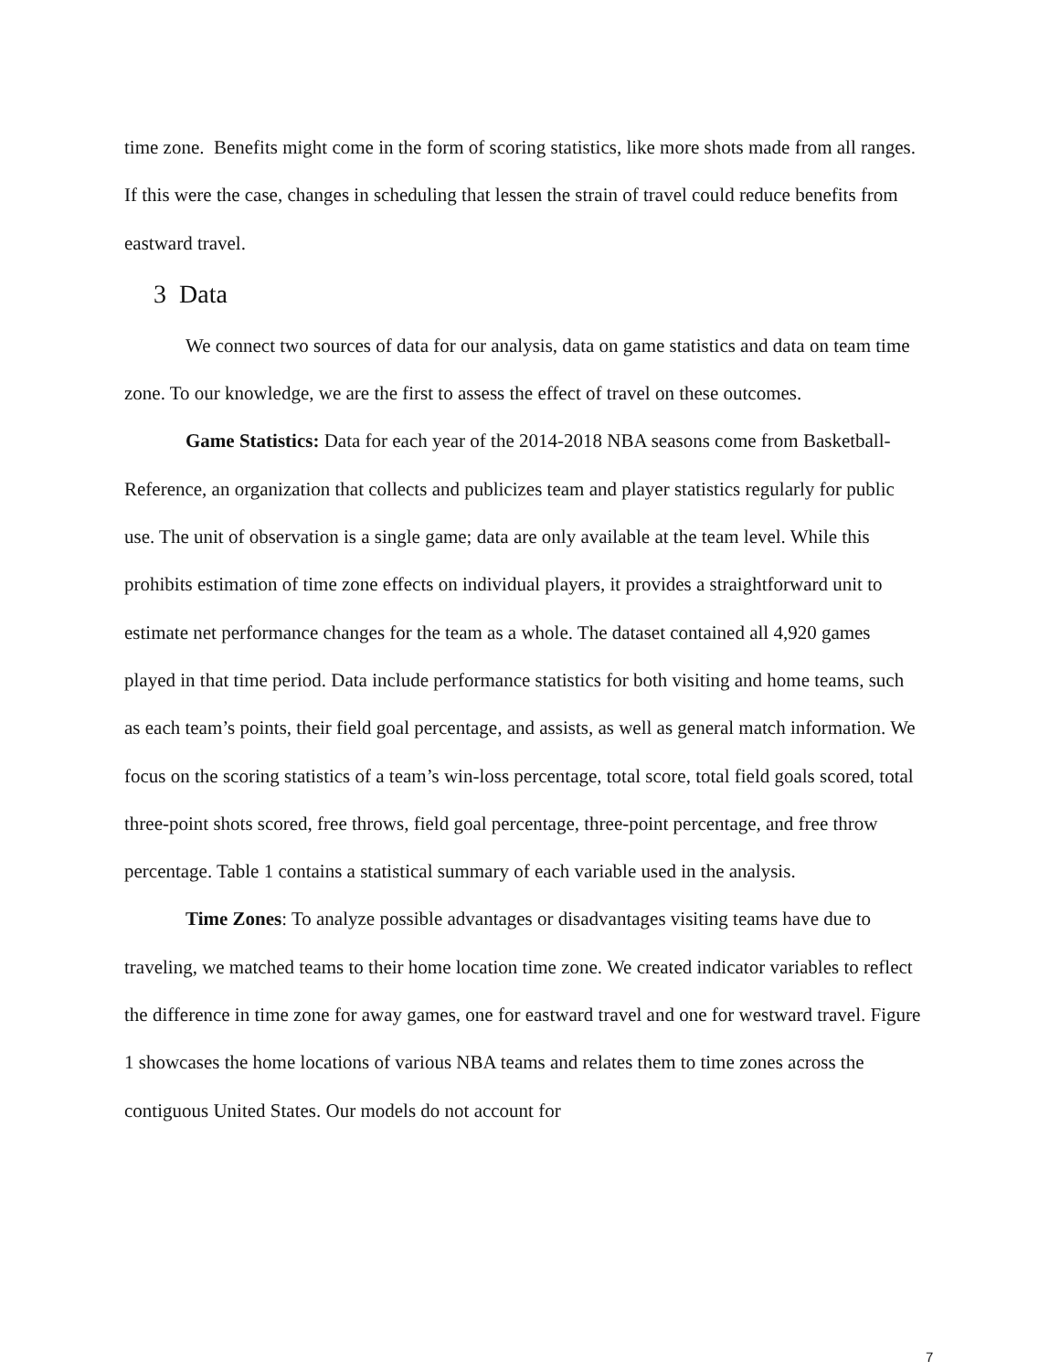time zone. Benefits might come in the form of scoring statistics, like more shots made from all ranges. If this were the case, changes in scheduling that lessen the strain of travel could reduce benefits from eastward travel.
3 Data
We connect two sources of data for our analysis, data on game statistics and data on team time zone. To our knowledge, we are the first to assess the effect of travel on these outcomes.
Game Statistics: Data for each year of the 2014-2018 NBA seasons come from Basketball-Reference, an organization that collects and publicizes team and player statistics regularly for public use. The unit of observation is a single game; data are only available at the team level. While this prohibits estimation of time zone effects on individual players, it provides a straightforward unit to estimate net performance changes for the team as a whole. The dataset contained all 4,920 games played in that time period. Data include performance statistics for both visiting and home teams, such as each team’s points, their field goal percentage, and assists, as well as general match information. We focus on the scoring statistics of a team’s win-loss percentage, total score, total field goals scored, total three-point shots scored, free throws, field goal percentage, three-point percentage, and free throw percentage. Table 1 contains a statistical summary of each variable used in the analysis.
Time Zones: To analyze possible advantages or disadvantages visiting teams have due to traveling, we matched teams to their home location time zone. We created indicator variables to reflect the difference in time zone for away games, one for eastward travel and one for westward travel. Figure 1 showcases the home locations of various NBA teams and relates them to time zones across the contiguous United States. Our models do not account for
7